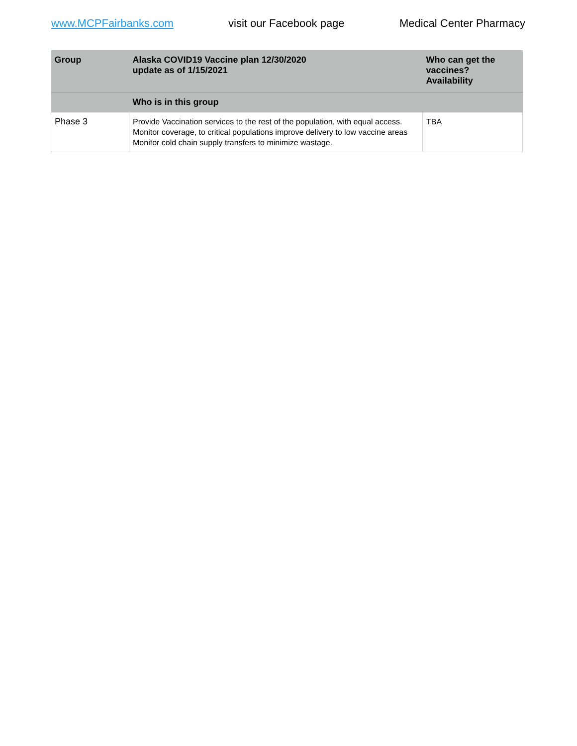www.MCPFairbanks.com visit our Facebook page Medical Center Pharmacy
| Group | Alaska COVID19 Vaccine plan 12/30/2020 update as of 1/15/2021 | Who can get the vaccines? Availability |
| --- | --- | --- |
| | Who is in this group | |
| Phase 3 | Provide Vaccination services to the rest of the population, with equal access. Monitor coverage, to critical populations improve delivery to low vaccine areas Monitor cold chain supply transfers to minimize wastage. | TBA |